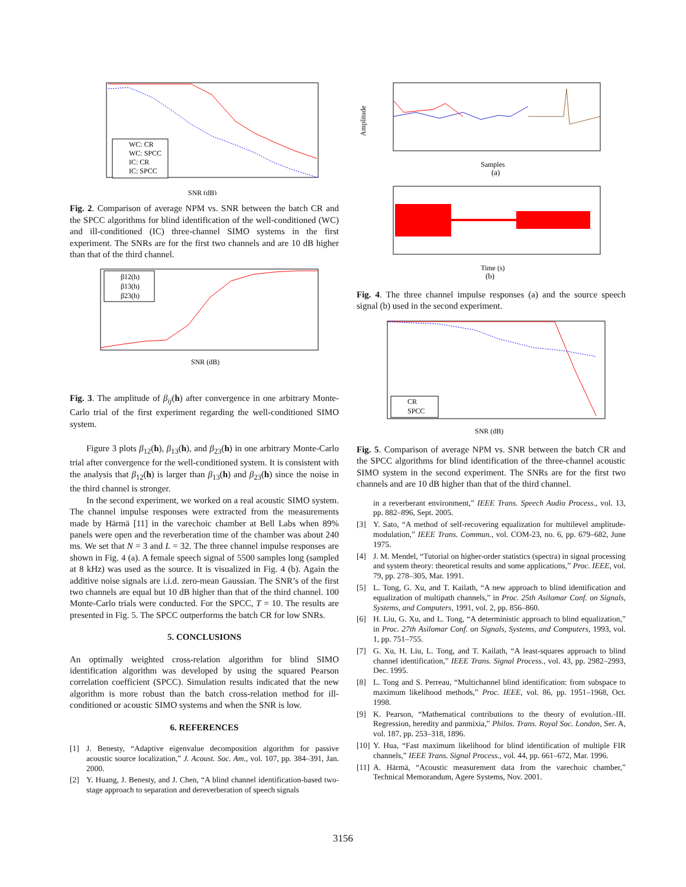WC: CR
WC: SPCC
IC: CR
IC: SPCC
SNR (dB)
Fig. 2. Comparison of average NPM vs. SNR between the batch CR and the SPCC algorithms for blind identification of the well-conditioned (WC) and ill-conditioned (IC) three-channel SIMO systems in the first experiment. The SNRs are for the first two channels and are 10 dB higher than that of the third channel.
β12(h)
β13(h)
β23(h)
SNR (dB)
Fig. 3. The amplitude of β<sub>ij</sub>(h) after convergence in one arbitrary Monte-Carlo trial of the first experiment regarding the well-conditioned SIMO system.
Figure 3 plots β<sub>12</sub>(h), β<sub>13</sub>(h), and β<sub>23</sub>(h) in one arbitrary Monte-Carlo trial after convergence for the well-conditioned system. It is consistent with the analysis that β<sub>12</sub>(h) is larger than β<sub>13</sub>(h) and β<sub>23</sub>(h) since the noise in the third channel is stronger.
In the second experiment, we worked on a real acoustic SIMO system. The channel impulse responses were extracted from the measurements made by Härmä [11] in the varechoic chamber at Bell Labs when 89% panels were open and the reverberation time of the chamber was about 240 ms. We set that N = 3 and L = 32. The three channel impulse responses are shown in Fig. 4 (a). A female speech signal of 5500 samples long (sampled at 8 kHz) was used as the source. It is visualized in Fig. 4 (b). Again the additive noise signals are i.i.d. zero-mean Gaussian. The SNR’s of the first two channels are equal but 10 dB higher than that of the third channel. 100 Monte-Carlo trials were conducted. For the SPCC, T = 10. The results are presented in Fig. 5. The SPCC outperforms the batch CR for low SNRs.
5. CONCLUSIONS
An optimally weighted cross-relation algorithm for blind SIMO identification algorithm was developed by using the squared Pearson correlation coefficient (SPCC). Simulation results indicated that the new algorithm is more robust than the batch cross-relation method for ill-conditioned or acoustic SIMO systems and when the SNR is low.
6. REFERENCES
[1] J. Benesty, “Adaptive eigenvalue decomposition algorithm for passive acoustic source localization,” J. Acoust. Soc. Am., vol. 107, pp. 384–391, Jan. 2000.
[2] Y. Huang, J. Benesty, and J. Chen, “A blind channel identification-based two-stage approach to separation and dereverberation of speech signals
Amplitude
Samples
(a)
Time (s)
(b)
Fig. 4. The three channel impulse responses (a) and the source speech signal (b) used in the second experiment.
CR
SPCC
SNR (dB)
Fig. 5. Comparison of average NPM vs. SNR between the batch CR and the SPCC algorithms for blind identification of the three-channel acoustic SIMO system in the second experiment. The SNRs are for the first two channels and are 10 dB higher than that of the third channel.
in a reverberant environment,” IEEE Trans. Speech Audio Process., vol. 13, pp. 882–896, Sept. 2005.
[3] Y. Sato, “A method of self-recovering equalization for multilevel amplitude-modulation,” IEEE Trans. Commun., vol. COM-23, no. 6, pp. 679–682, June 1975.
[4] J. M. Mendel, “Tutorial on higher-order statistics (spectra) in signal processing and system theory: theoretical results and some applications,” Proc. IEEE, vol. 79, pp. 278–305, Mar. 1991.
[5] L. Tong, G. Xu, and T. Kailath, “A new approach to blind identification and equalization of multipath channels,” in Proc. 25th Asilomar Conf. on Signals, Systems, and Computers, 1991, vol. 2, pp. 856–860.
[6] H. Liu, G. Xu, and L. Tong, “A deterministic approach to blind equalization,” in Proc. 27th Asilomar Conf. on Signals, Systems, and Computers, 1993, vol. 1, pp. 751–755.
[7] G. Xu, H. Liu, L. Tong, and T. Kailath, “A least-squares approach to blind channel identification,” IEEE Trans. Signal Process., vol. 43, pp. 2982–2993, Dec. 1995.
[8] L. Tong and S. Perreau, “Multichannel blind identification: from subspace to maximum likelihood methods,” Proc. IEEE, vol. 86, pp. 1951–1968, Oct. 1998.
[9] K. Pearson, “Mathematical contributions to the theory of evolution.-III. Regression, heredity and panmixia,” Philos. Trans. Royal Soc. London, Ser. A, vol. 187, pp. 253–318, 1896.
[10]
Y. Hua, “Fast maximum likelihood for blind identification of multiple FIR channels,” IEEE Trans. Signal Process., vol. 44, pp. 661–672, Mar. 1996.
[11]
A. Härmä, “Acoustic measurement data from the varechoic chamber,” Technical Memorandum, Agere Systems, Nov. 2001.
3156